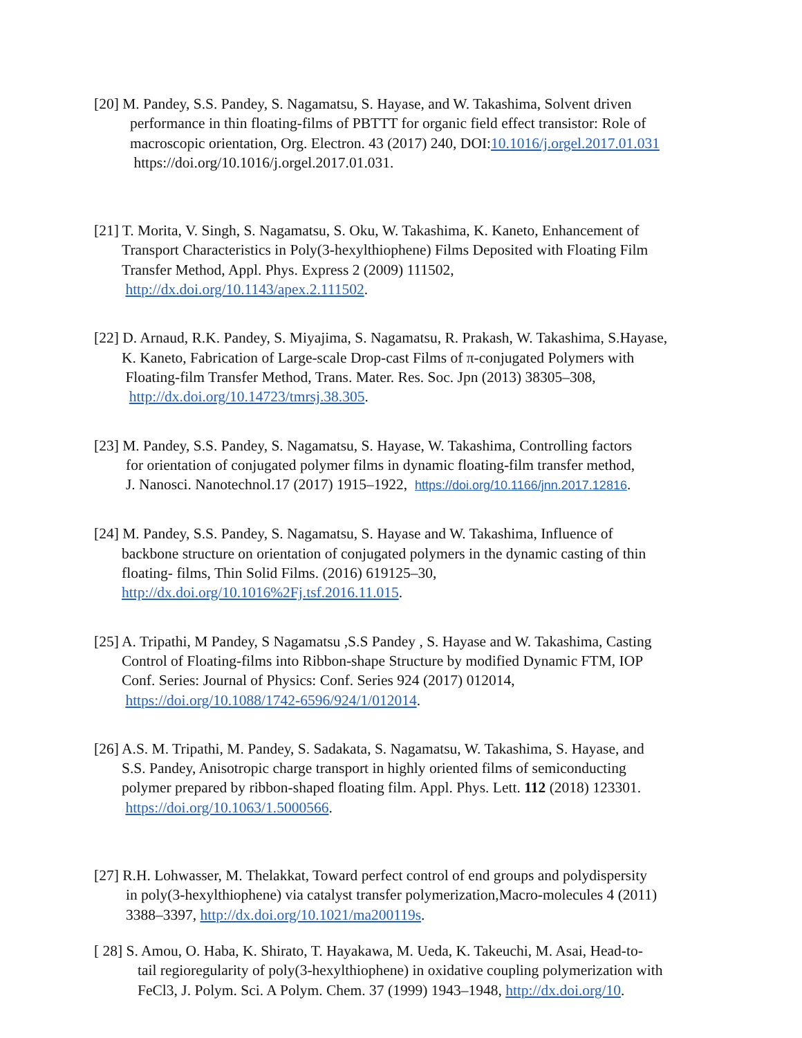[20] M. Pandey, S.S. Pandey, S. Nagamatsu, S. Hayase, and W. Takashima, Solvent driven
performance in thin floating-films of PBTTT for organic field effect transistor: Role of
macroscopic orientation, Org. Electron. 43 (2017) 240, DOI:10.1016/j.orgel.2017.01.031
https://doi.org/10.1016/j.orgel.2017.01.031.
[21] T. Morita, V. Singh, S. Nagamatsu, S. Oku, W. Takashima, K. Kaneto, Enhancement of
Transport Characteristics in Poly(3-hexylthiophene) Films Deposited with Floating Film
Transfer Method, Appl. Phys. Express 2 (2009) 111502,
http://dx.doi.org/10.1143/apex.2.111502.
[22] D. Arnaud, R.K. Pandey, S. Miyajima, S. Nagamatsu, R. Prakash, W. Takashima, S.Hayase,
K. Kaneto, Fabrication of Large-scale Drop-cast Films of π-conjugated Polymers with
Floating-film Transfer Method, Trans. Mater. Res. Soc. Jpn (2013) 38305–308,
http://dx.doi.org/10.14723/tmrsj.38.305.
[23] M. Pandey, S.S. Pandey, S. Nagamatsu, S. Hayase, W. Takashima, Controlling factors
for orientation of conjugated polymer films in dynamic floating-film transfer method,
J. Nanosci. Nanotechnol.17 (2017) 1915–1922, https://doi.org/10.1166/jnn.2017.12816.
[24] M. Pandey, S.S. Pandey, S. Nagamatsu, S. Hayase and W. Takashima, Influence of
backbone structure on orientation of conjugated polymers in the dynamic casting of thin
floating- films, Thin Solid Films. (2016) 619125–30,
http://dx.doi.org/10.1016%2Fj.tsf.2016.11.015.
[25] A. Tripathi, M Pandey, S Nagamatsu ,S.S Pandey , S. Hayase and W. Takashima, Casting
Control of Floating-films into Ribbon-shape Structure by modified Dynamic FTM, IOP
Conf. Series: Journal of Physics: Conf. Series 924 (2017) 012014,
https://doi.org/10.1088/1742-6596/924/1/012014.
[26] A.S. M. Tripathi, M. Pandey, S. Sadakata, S. Nagamatsu, W. Takashima, S. Hayase, and
S.S. Pandey, Anisotropic charge transport in highly oriented films of semiconducting
polymer prepared by ribbon-shaped floating film. Appl. Phys. Lett. 112 (2018) 123301.
https://doi.org/10.1063/1.5000566.
[27] R.H. Lohwasser, M. Thelakkat, Toward perfect control of end groups and polydispersity
in poly(3-hexylthiophene) via catalyst transfer polymerization,Macro-molecules 4 (2011)
3388–3397, http://dx.doi.org/10.1021/ma200119s.
[ 28] S. Amou, O. Haba, K. Shirato, T. Hayakawa, M. Ueda, K. Takeuchi, M. Asai, Head-to-
tail regioregularity of poly(3-hexylthiophene) in oxidative coupling polymerization with
FeCl3, J. Polym. Sci. A Polym. Chem. 37 (1999) 1943–1948, http://dx.doi.org/10.